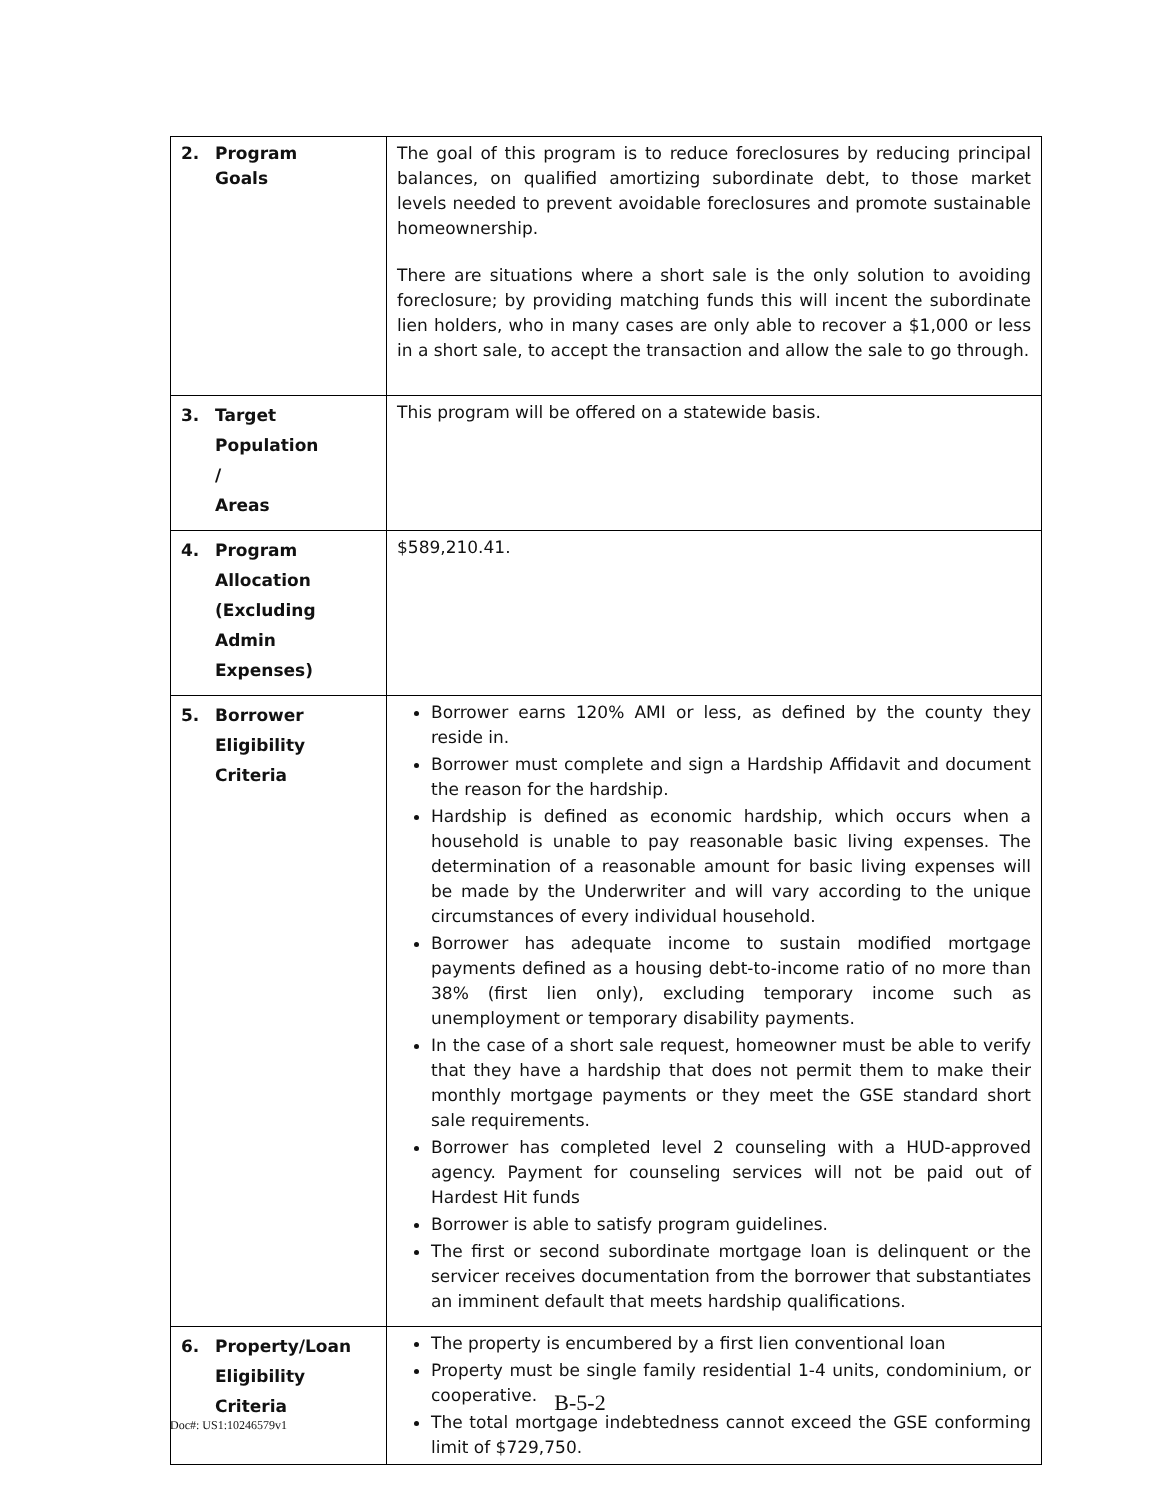| 2. Program Goals | The goal of this program is to reduce foreclosures by reducing principal balances, on qualified amortizing subordinate debt, to those market levels needed to prevent avoidable foreclosures and promote sustainable homeownership. There are situations where a short sale is the only solution to avoiding foreclosure; by providing matching funds this will incent the subordinate lien holders, who in many cases are only able to recover a $1,000 or less in a short sale, to accept the transaction and allow the sale to go through. |
| 3. Target Population / Areas | This program will be offered on a statewide basis. |
| 4. Program Allocation (Excluding Admin Expenses) | $589,210.41. |
| 5. Borrower Eligibility Criteria | Borrower earns 120% AMI or less, as defined by the county they reside in. Borrower must complete and sign a Hardship Affidavit and document the reason for the hardship. Hardship is defined as economic hardship, which occurs when a household is unable to pay reasonable basic living expenses. The determination of a reasonable amount for basic living expenses will be made by the Underwriter and will vary according to the unique circumstances of every individual household. Borrower has adequate income to sustain modified mortgage payments defined as a housing debt-to-income ratio of no more than 38% (first lien only), excluding temporary income such as unemployment or temporary disability payments. In the case of a short sale request, homeowner must be able to verify that they have a hardship that does not permit them to make their monthly mortgage payments or they meet the GSE standard short sale requirements. Borrower has completed level 2 counseling with a HUD-approved agency. Payment for counseling services will not be paid out of Hardest Hit funds Borrower is able to satisfy program guidelines. The first or second subordinate mortgage loan is delinquent or the servicer receives documentation from the borrower that substantiates an imminent default that meets hardship qualifications. |
| 6. Property/Loan Eligibility Criteria | The property is encumbered by a first lien conventional loan Property must be single family residential 1-4 units, condominium, or cooperative. The total mortgage indebtedness cannot exceed the GSE conforming limit of $729,750. |
B-5-2
Doc#: US1:10246579v1